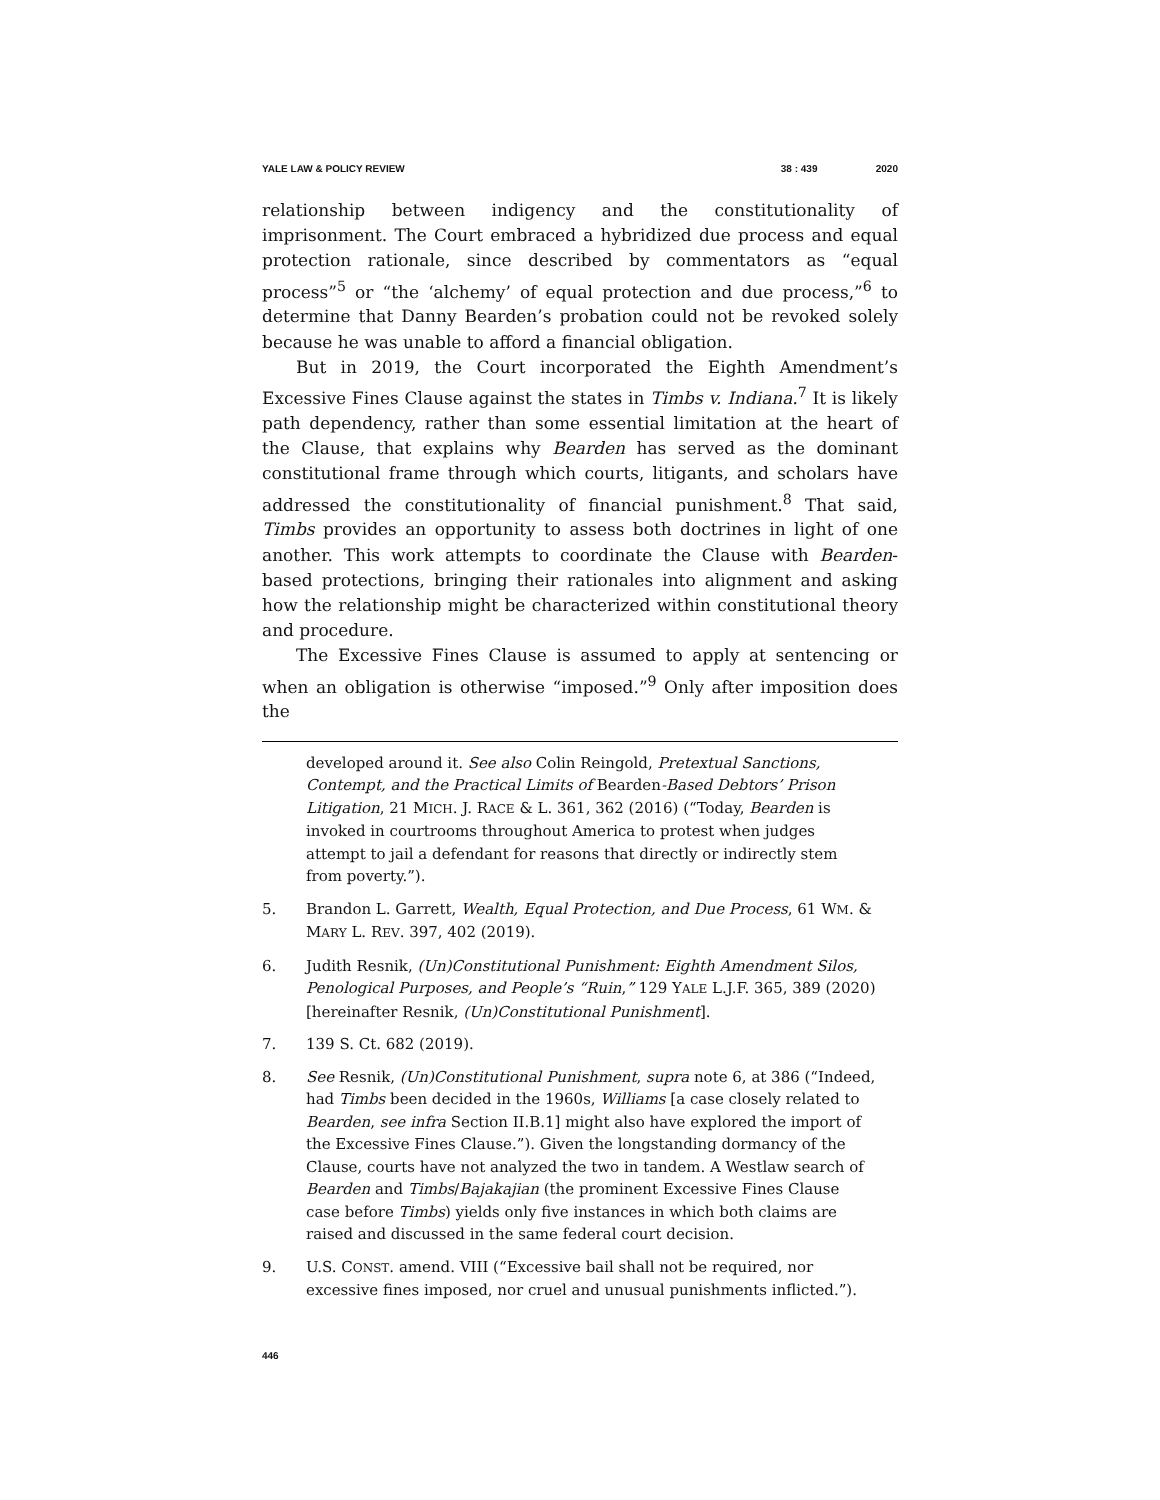YALE LAW & POLICY REVIEW 38 : 439 2020
relationship between indigency and the constitutionality of imprisonment. The Court embraced a hybridized due process and equal protection rationale, since described by commentators as “equal process”<sup>5</sup> or “the ‘alchemy’ of equal protection and due process,”<sup>6</sup> to determine that Danny Bearden’s probation could not be revoked solely because he was unable to afford a financial obligation.
But in 2019, the Court incorporated the Eighth Amendment’s Excessive Fines Clause against the states in Timbs v. Indiana.<sup>7</sup> It is likely path dependency, rather than some essential limitation at the heart of the Clause, that explains why Bearden has served as the dominant constitutional frame through which courts, litigants, and scholars have addressed the constitutionality of financial punishment.<sup>8</sup> That said, Timbs provides an opportunity to assess both doctrines in light of one another. This work attempts to coordinate the Clause with Bearden-based protections, bringing their rationales into alignment and asking how the relationship might be characterized within constitutional theory and procedure.
The Excessive Fines Clause is assumed to apply at sentencing or when an obligation is otherwise “imposed.”<sup>9</sup> Only after imposition does the
developed around it. See also Colin Reingold, Pretextual Sanctions, Contempt, and the Practical Limits of Bearden-Based Debtors’ Prison Litigation, 21 MICH. J. RACE & L. 361, 362 (2016) (“Today, Bearden is invoked in courtrooms throughout America to protest when judges attempt to jail a defendant for reasons that directly or indirectly stem from poverty.”).
5. Brandon L. Garrett, Wealth, Equal Protection, and Due Process, 61 WM. & MARY L. REV. 397, 402 (2019).
6. Judith Resnik, (Un)Constitutional Punishment: Eighth Amendment Silos, Penological Purposes, and People’s “Ruin,” 129 YALE L.J.F. 365, 389 (2020) [hereinafter Resnik, (Un)Constitutional Punishment].
7. 139 S. Ct. 682 (2019).
8. See Resnik, (Un)Constitutional Punishment, supra note 6, at 386 (“Indeed, had Timbs been decided in the 1960s, Williams [a case closely related to Bearden, see infra Section II.B.1] might also have explored the import of the Excessive Fines Clause.”). Given the longstanding dormancy of the Clause, courts have not analyzed the two in tandem. A Westlaw search of Bearden and Timbs/Bajakajian (the prominent Excessive Fines Clause case before Timbs) yields only five instances in which both claims are raised and discussed in the same federal court decision.
9. U.S. CONST. amend. VIII (“Excessive bail shall not be required, nor excessive fines imposed, nor cruel and unusual punishments inflicted.”).
446